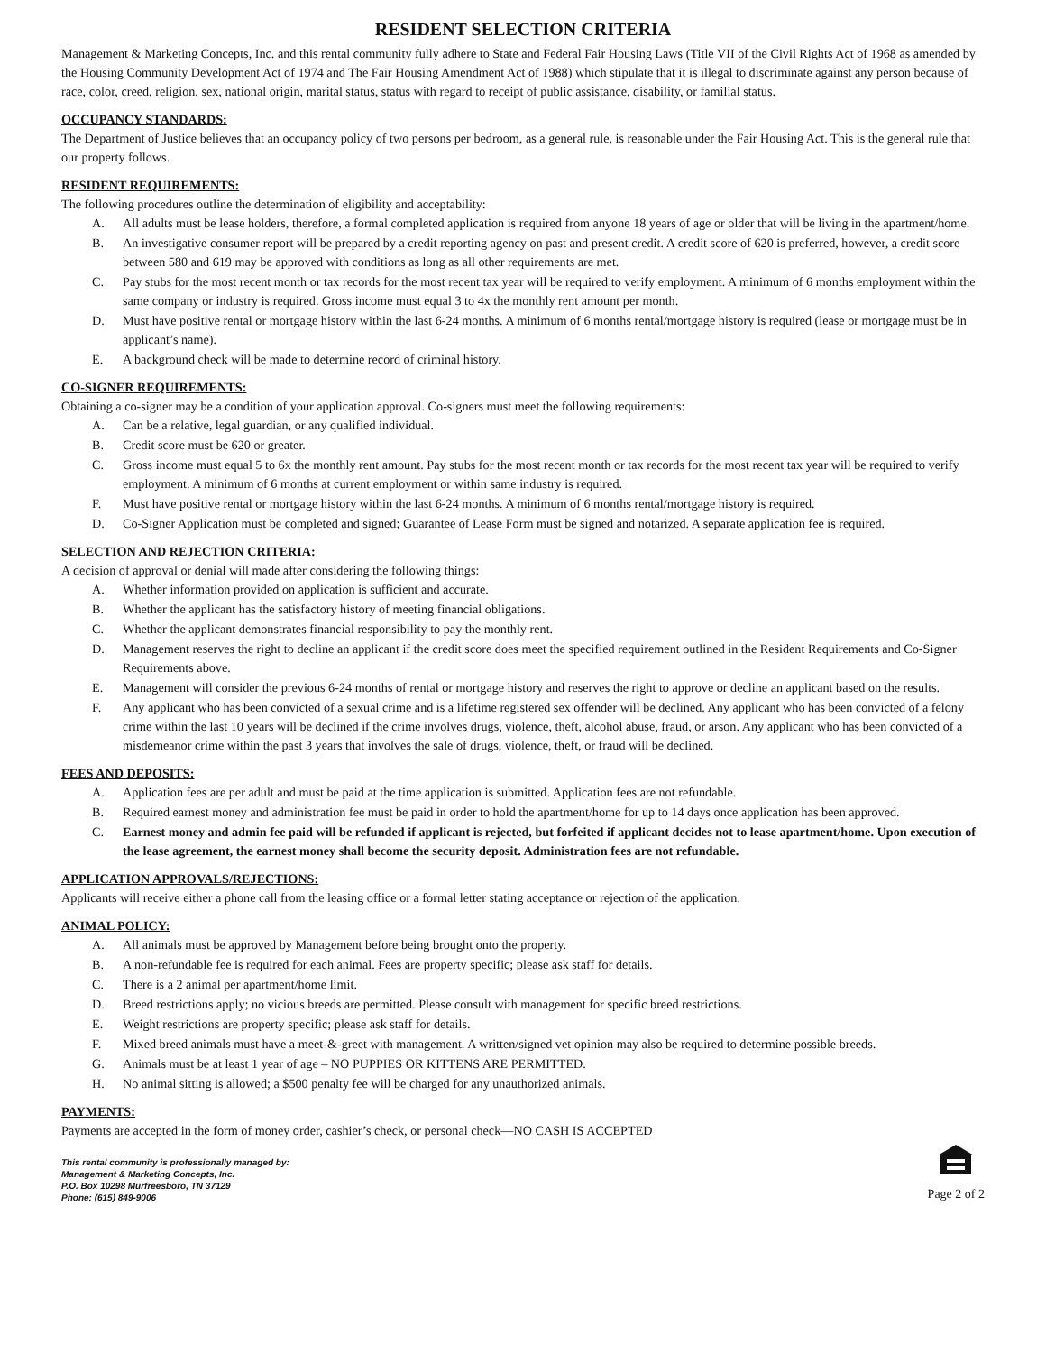RESIDENT SELECTION CRITERIA
Management & Marketing Concepts, Inc. and this rental community fully adhere to State and Federal Fair Housing Laws (Title VII of the Civil Rights Act of 1968 as amended by the Housing Community Development Act of 1974 and The Fair Housing Amendment Act of 1988) which stipulate that it is illegal to discriminate against any person because of race, color, creed, religion, sex, national origin, marital status, status with regard to receipt of public assistance, disability, or familial status.
OCCUPANCY STANDARDS:
The Department of Justice believes that an occupancy policy of two persons per bedroom, as a general rule, is reasonable under the Fair Housing Act. This is the general rule that our property follows.
RESIDENT REQUIREMENTS:
The following procedures outline the determination of eligibility and acceptability:
A. All adults must be lease holders, therefore, a formal completed application is required from anyone 18 years of age or older that will be living in the apartment/home.
B. An investigative consumer report will be prepared by a credit reporting agency on past and present credit. A credit score of 620 is preferred, however, a credit score between 580 and 619 may be approved with conditions as long as all other requirements are met.
C. Pay stubs for the most recent month or tax records for the most recent tax year will be required to verify employment. A minimum of 6 months employment within the same company or industry is required. Gross income must equal 3 to 4x the monthly rent amount per month.
D. Must have positive rental or mortgage history within the last 6-24 months. A minimum of 6 months rental/mortgage history is required (lease or mortgage must be in applicant’s name).
E. A background check will be made to determine record of criminal history.
CO-SIGNER REQUIREMENTS:
Obtaining a co-signer may be a condition of your application approval. Co-signers must meet the following requirements:
A. Can be a relative, legal guardian, or any qualified individual.
B. Credit score must be 620 or greater.
C. Gross income must equal 5 to 6x the monthly rent amount. Pay stubs for the most recent month or tax records for the most recent tax year will be required to verify employment. A minimum of 6 months at current employment or within same industry is required.
F. Must have positive rental or mortgage history within the last 6-24 months. A minimum of 6 months rental/mortgage history is required.
D. Co-Signer Application must be completed and signed; Guarantee of Lease Form must be signed and notarized. A separate application fee is required.
SELECTION AND REJECTION CRITERIA:
A decision of approval or denial will made after considering the following things:
A. Whether information provided on application is sufficient and accurate.
B. Whether the applicant has the satisfactory history of meeting financial obligations.
C. Whether the applicant demonstrates financial responsibility to pay the monthly rent.
D. Management reserves the right to decline an applicant if the credit score does meet the specified requirement outlined in the Resident Requirements and Co-Signer Requirements above.
E. Management will consider the previous 6-24 months of rental or mortgage history and reserves the right to approve or decline an applicant based on the results.
F. Any applicant who has been convicted of a sexual crime and is a lifetime registered sex offender will be declined. Any applicant who has been convicted of a felony crime within the last 10 years will be declined if the crime involves drugs, violence, theft, alcohol abuse, fraud, or arson. Any applicant who has been convicted of a misdemeanor crime within the past 3 years that involves the sale of drugs, violence, theft, or fraud will be declined.
FEES AND DEPOSITS:
A. Application fees are per adult and must be paid at the time application is submitted. Application fees are not refundable.
B. Required earnest money and administration fee must be paid in order to hold the apartment/home for up to 14 days once application has been approved.
C. Earnest money and admin fee paid will be refunded if applicant is rejected, but forfeited if applicant decides not to lease apartment/home. Upon execution of the lease agreement, the earnest money shall become the security deposit. Administration fees are not refundable.
APPLICATION APPROVALS/REJECTIONS:
Applicants will receive either a phone call from the leasing office or a formal letter stating acceptance or rejection of the application.
ANIMAL POLICY:
A. All animals must be approved by Management before being brought onto the property.
B. A non-refundable fee is required for each animal. Fees are property specific; please ask staff for details.
C. There is a 2 animal per apartment/home limit.
D. Breed restrictions apply; no vicious breeds are permitted. Please consult with management for specific breed restrictions.
E. Weight restrictions are property specific; please ask staff for details.
F. Mixed breed animals must have a meet-&-greet with management. A written/signed vet opinion may also be required to determine possible breeds.
G. Animals must be at least 1 year of age – NO PUPPIES OR KITTENS ARE PERMITTED.
H. No animal sitting is allowed; a $500 penalty fee will be charged for any unauthorized animals.
PAYMENTS:
Payments are accepted in the form of money order, cashier’s check, or personal check—NO CASH IS ACCEPTED
This rental community is professionally managed by:
Management & Marketing Concepts, Inc.
P.O. Box 10298 Murfreesboro, TN 37129
Phone: (615) 849-9006
Page 2 of 2